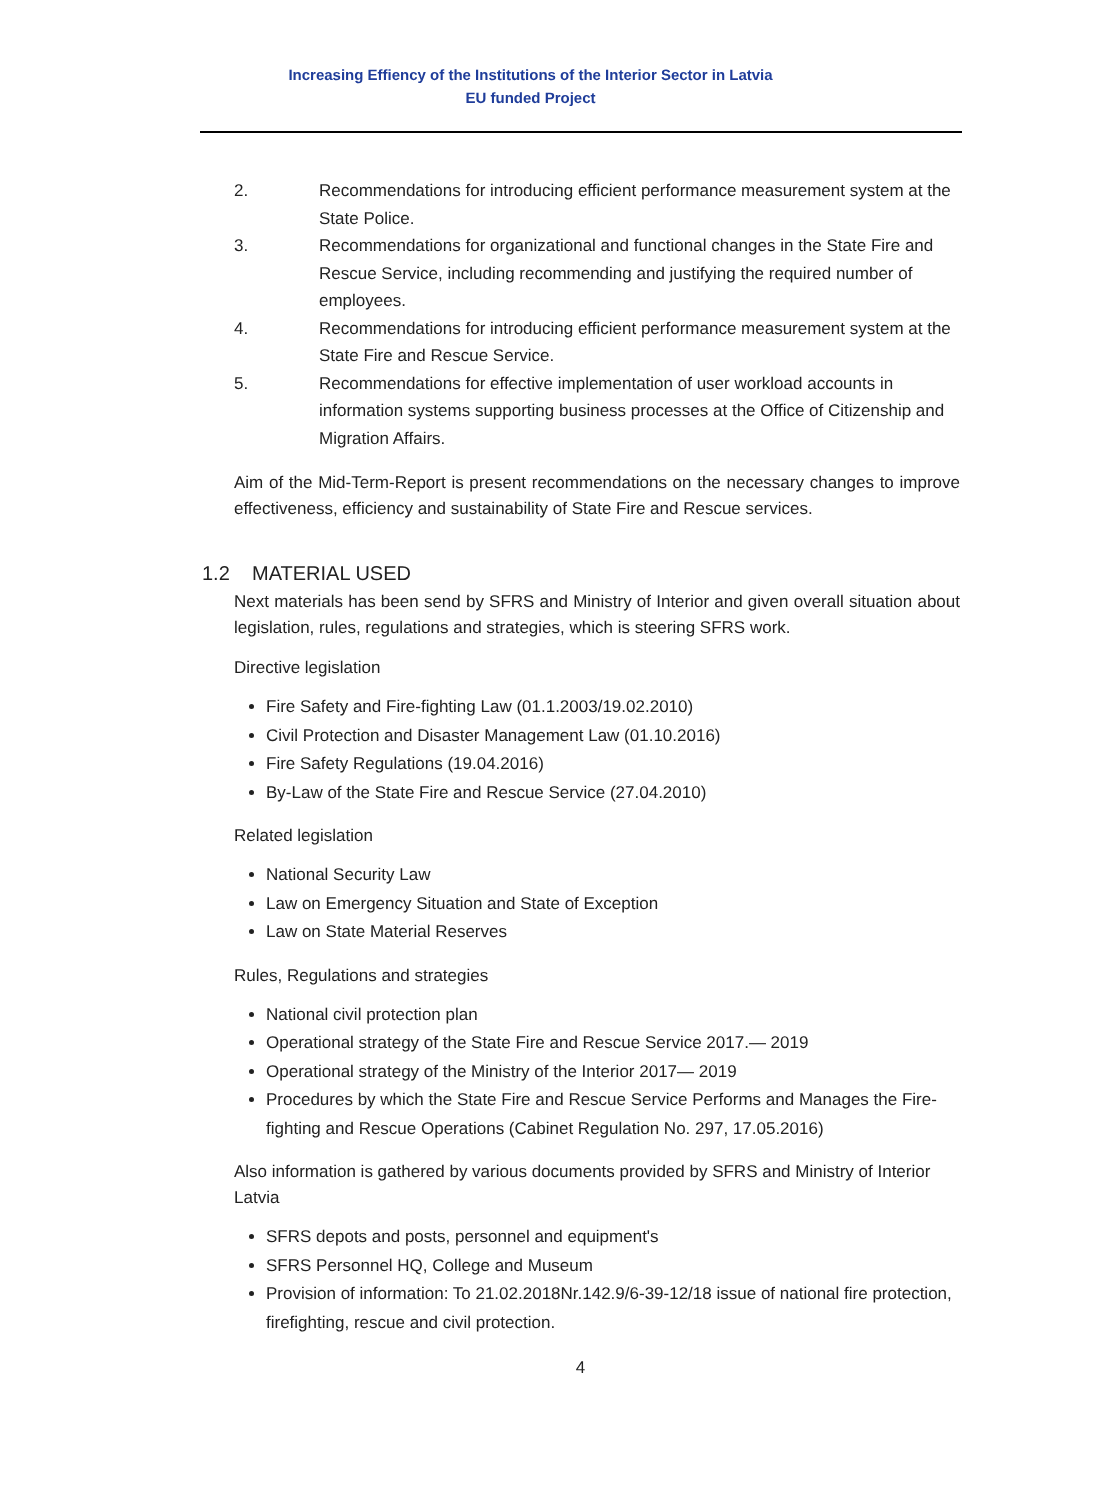Increasing Effiency of the Institutions of the Interior Sector in Latvia
EU funded Project
2. Recommendations for introducing efficient performance measurement system at the State Police.
3. Recommendations for organizational and functional changes in the State Fire and Rescue Service, including recommending and justifying the required number of employees.
4. Recommendations for introducing efficient performance measurement system at the State Fire and Rescue Service.
5. Recommendations for effective implementation of user workload accounts in information systems supporting business processes at the Office of Citizenship and Migration Affairs.
Aim of the Mid-Term-Report is present recommendations on the necessary changes to improve effectiveness, efficiency and sustainability of State Fire and Rescue services.
1.2 MATERIAL USED
Next materials has been send by SFRS and Ministry of Interior and given overall situation about legislation, rules, regulations and strategies, which is steering SFRS work.
Directive legislation
Fire Safety and Fire-fighting Law (01.1.2003/19.02.2010)
Civil Protection and Disaster Management Law (01.10.2016)
Fire Safety Regulations (19.04.2016)
By-Law of the State Fire and Rescue Service (27.04.2010)
Related legislation
National Security Law
Law on Emergency Situation and State of Exception
Law on State Material Reserves
Rules, Regulations and strategies
National civil protection plan
Operational strategy of the State Fire and Rescue Service 2017.— 2019
Operational strategy of the Ministry of the Interior 2017— 2019
Procedures by which the State Fire and Rescue Service Performs and Manages the Fire-fighting and Rescue Operations (Cabinet Regulation No. 297, 17.05.2016)
Also information is gathered by various documents provided by SFRS and Ministry of Interior Latvia
SFRS depots and posts, personnel and equipment's
SFRS Personnel HQ, College and Museum
Provision of information: To 21.02.2018Nr.142.9/6-39-12/18 issue of national fire protection, firefighting, rescue and civil protection.
4